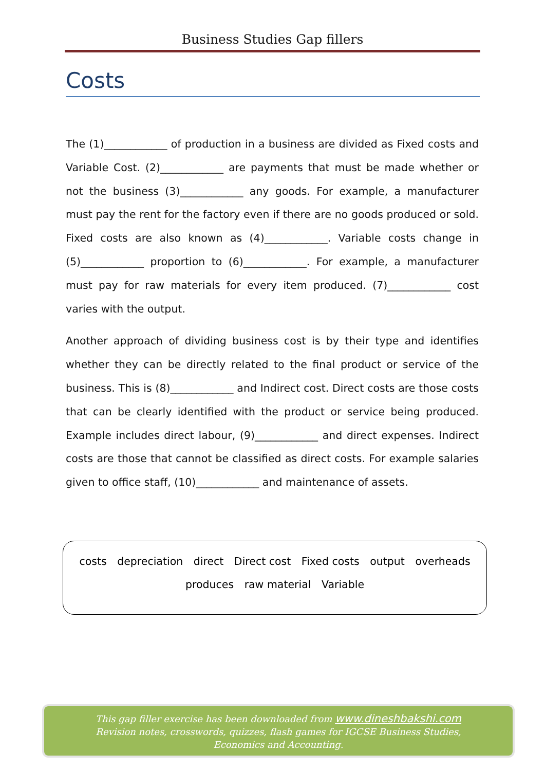Business Studies Gap fillers
Costs
The (1)____________ of production in a business are divided as Fixed costs and Variable Cost. (2)____________ are payments that must be made whether or not the business (3)____________ any goods. For example, a manufacturer must pay the rent for the factory even if there are no goods produced or sold. Fixed costs are also known as (4)____________. Variable costs change in (5)____________ proportion to (6)____________. For example, a manufacturer must pay for raw materials for every item produced. (7)____________ cost varies with the output.
Another approach of dividing business cost is by their type and identifies whether they can be directly related to the final product or service of the business. This is (8)____________ and Indirect cost. Direct costs are those costs that can be clearly identified with the product or service being produced. Example includes direct labour, (9)____________ and direct expenses. Indirect costs are those that cannot be classified as direct costs. For example salaries given to office staff, (10)____________ and maintenance of assets.
costs depreciation direct Direct cost Fixed costs output overheads
produces raw material Variable
This gap filler exercise has been downloaded from www.dineshbakshi.com
Revision notes, crosswords, quizzes, flash games for IGCSE Business Studies,
Economics and Accounting.